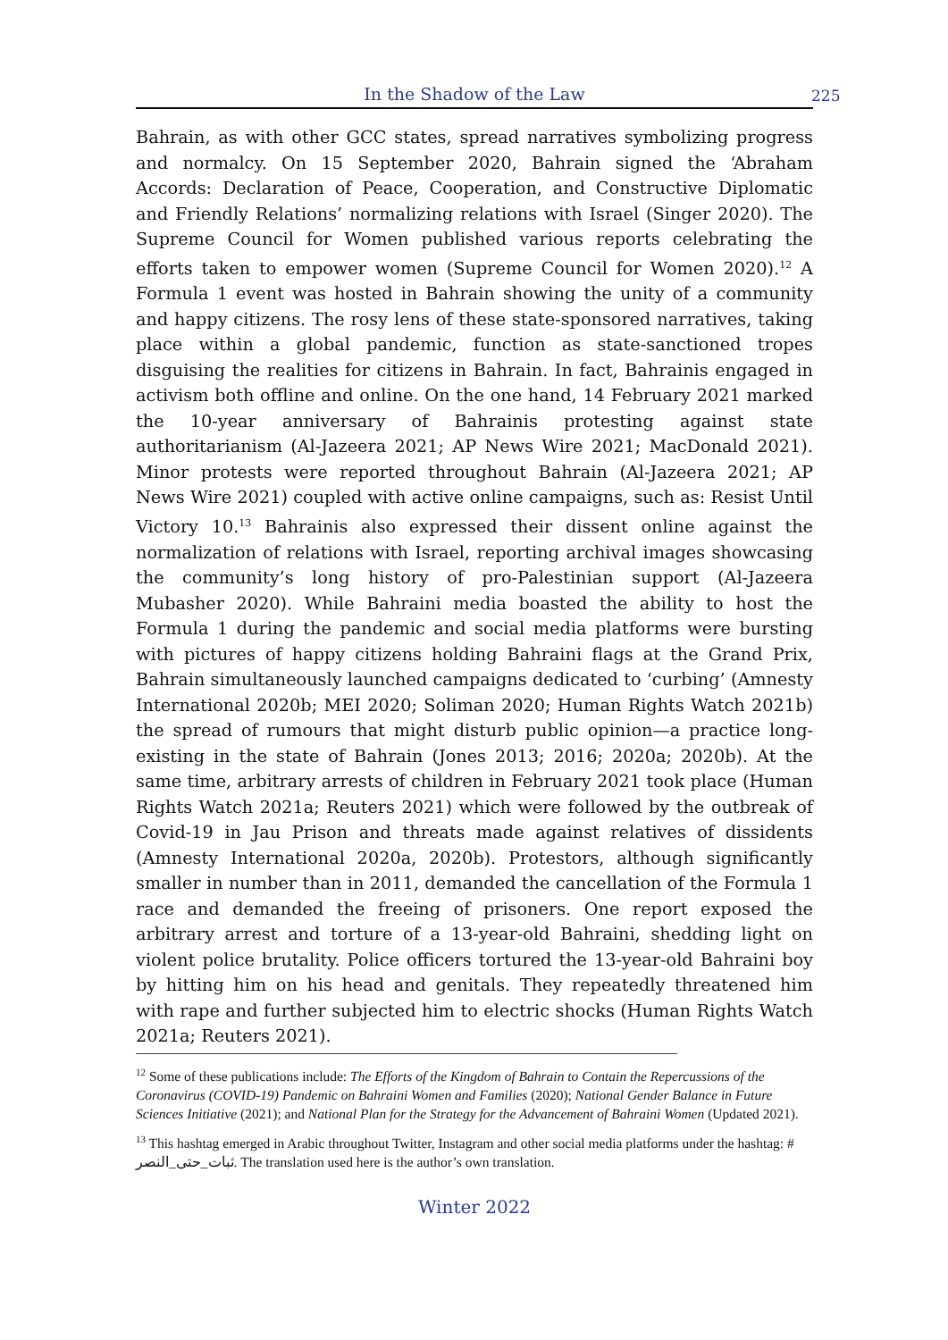In the Shadow of the Law
225
Bahrain, as with other GCC states, spread narratives symbolizing progress and normalcy. On 15 September 2020, Bahrain signed the ‘Abraham Accords: Declaration of Peace, Cooperation, and Constructive Diplomatic and Friendly Relations’ normalizing relations with Israel (Singer 2020). The Supreme Council for Women published various reports celebrating the efforts taken to empower women (Supreme Council for Women 2020).<sup>12</sup> A Formula 1 event was hosted in Bahrain showing the unity of a community and happy citizens. The rosy lens of these state-sponsored narratives, taking place within a global pandemic, function as state-sanctioned tropes disguising the realities for citizens in Bahrain. In fact, Bahrainis engaged in activism both offline and online. On the one hand, 14 February 2021 marked the 10-year anniversary of Bahrainis protesting against state authoritarianism (Al-Jazeera 2021; AP News Wire 2021; MacDonald 2021). Minor protests were reported throughout Bahrain (Al-Jazeera 2021; AP News Wire 2021) coupled with active online campaigns, such as: Resist Until Victory 10.<sup>13</sup> Bahrainis also expressed their dissent online against the normalization of relations with Israel, reporting archival images showcasing the community’s long history of pro-Palestinian support (Al-Jazeera Mubasher 2020). While Bahraini media boasted the ability to host the Formula 1 during the pandemic and social media platforms were bursting with pictures of happy citizens holding Bahraini flags at the Grand Prix, Bahrain simultaneously launched campaigns dedicated to ‘curbing’ (Amnesty International 2020b; MEI 2020; Soliman 2020; Human Rights Watch 2021b) the spread of rumours that might disturb public opinion—a practice long-existing in the state of Bahrain (Jones 2013; 2016; 2020a; 2020b). At the same time, arbitrary arrests of children in February 2021 took place (Human Rights Watch 2021a; Reuters 2021) which were followed by the outbreak of Covid-19 in Jau Prison and threats made against relatives of dissidents (Amnesty International 2020a, 2020b). Protestors, although significantly smaller in number than in 2011, demanded the cancellation of the Formula 1 race and demanded the freeing of prisoners. One report exposed the arbitrary arrest and torture of a 13-year-old Bahraini, shedding light on violent police brutality. Police officers tortured the 13-year-old Bahraini boy by hitting him on his head and genitals. They repeatedly threatened him with rape and further subjected him to electric shocks (Human Rights Watch 2021a; Reuters 2021).
<sup>12</sup> Some of these publications include: The Efforts of the Kingdom of Bahrain to Contain the Repercussions of the Coronavirus (COVID-19) Pandemic on Bahraini Women and Families (2020); National Gender Balance in Future Sciences Initiative (2021); and National Plan for the Strategy for the Advancement of Bahraini Women (Updated 2021).
<sup>13</sup> This hashtag emerged in Arabic throughout Twitter, Instagram and other social media platforms under the hashtag: # ثبات_حتى_النصر. The translation used here is the author’s own translation.
Winter 2022